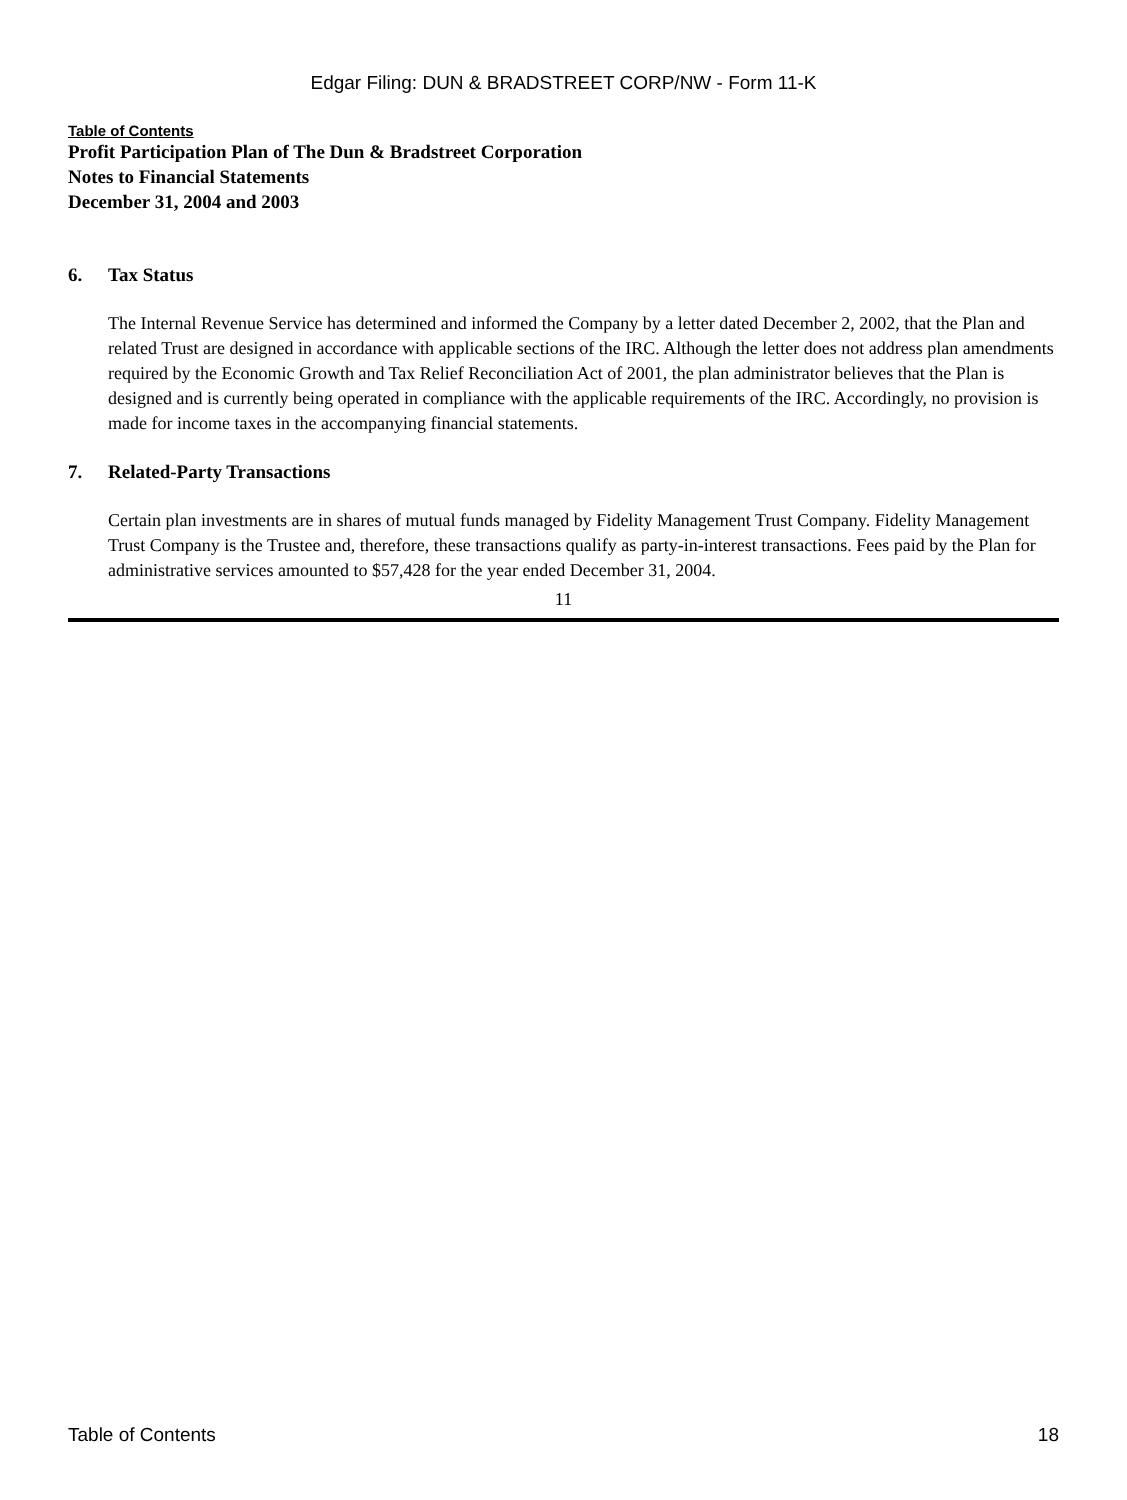Edgar Filing: DUN & BRADSTREET CORP/NW - Form 11-K
Table of Contents
Profit Participation Plan of The Dun & Bradstreet Corporation
Notes to Financial Statements
December 31, 2004 and 2003
6. Tax Status
The Internal Revenue Service has determined and informed the Company by a letter dated December 2, 2002, that the Plan and related Trust are designed in accordance with applicable sections of the IRC. Although the letter does not address plan amendments required by the Economic Growth and Tax Relief Reconciliation Act of 2001, the plan administrator believes that the Plan is designed and is currently being operated in compliance with the applicable requirements of the IRC. Accordingly, no provision is made for income taxes in the accompanying financial statements.
7. Related-Party Transactions
Certain plan investments are in shares of mutual funds managed by Fidelity Management Trust Company. Fidelity Management Trust Company is the Trustee and, therefore, these transactions qualify as party-in-interest transactions. Fees paid by the Plan for administrative services amounted to $57,428 for the year ended December 31, 2004.
11
Table of Contents 18